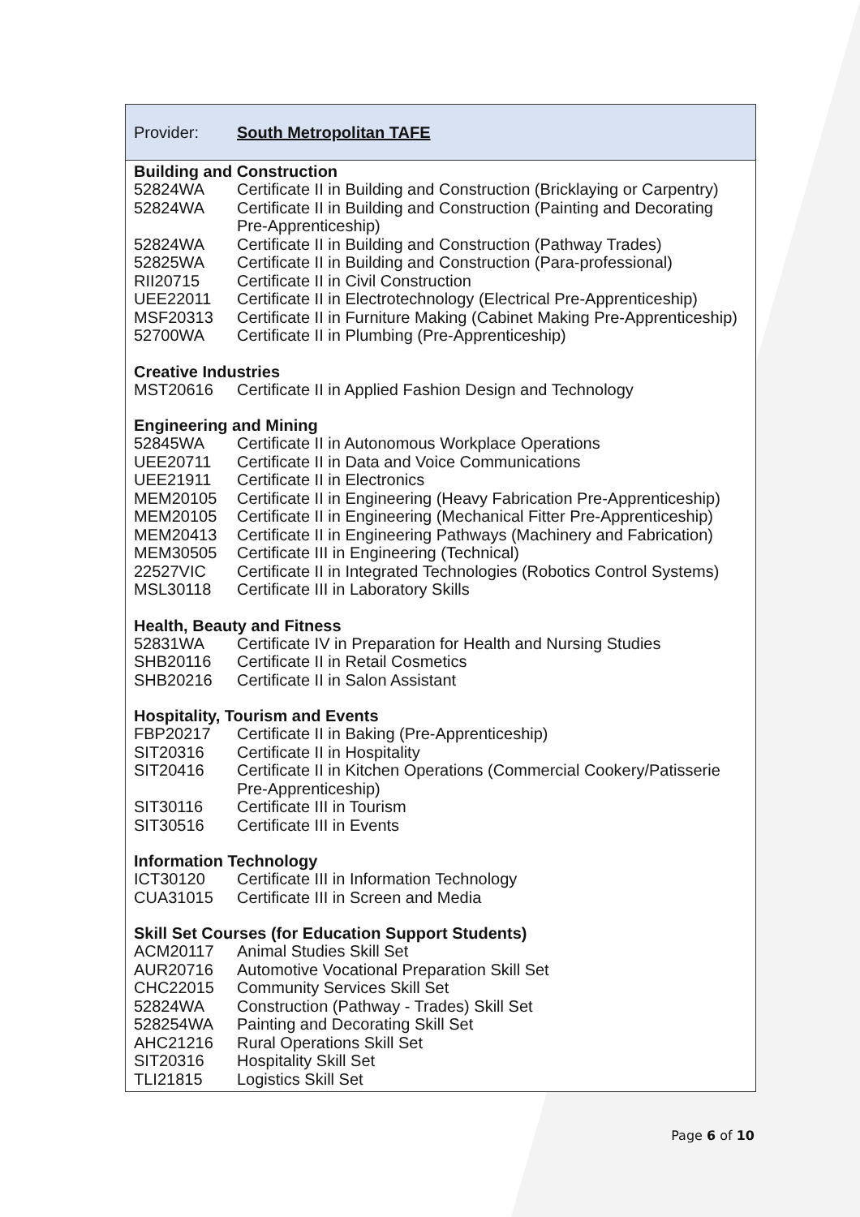Provider: South Metropolitan TAFE
Building and Construction
| 52824WA | Certificate II in Building and Construction (Bricklaying or Carpentry) |
| 52824WA | Certificate II in Building and Construction (Painting and Decorating Pre-Apprenticeship) |
| 52824WA | Certificate II in Building and Construction (Pathway Trades) |
| 52825WA | Certificate II in Building and Construction (Para-professional) |
| RII20715 | Certificate II in Civil Construction |
| UEE22011 | Certificate II in Electrotechnology (Electrical Pre-Apprenticeship) |
| MSF20313 | Certificate II in Furniture Making (Cabinet Making Pre-Apprenticeship) |
| 52700WA | Certificate II in Plumbing (Pre-Apprenticeship) |
Creative Industries
| MST20616 | Certificate II in Applied Fashion Design and Technology |
Engineering and Mining
| 52845WA | Certificate II in Autonomous Workplace Operations |
| UEE20711 | Certificate II in Data and Voice Communications |
| UEE21911 | Certificate II in Electronics |
| MEM20105 | Certificate II in Engineering (Heavy Fabrication Pre-Apprenticeship) |
| MEM20105 | Certificate II in Engineering (Mechanical Fitter Pre-Apprenticeship) |
| MEM20413 | Certificate II in Engineering Pathways (Machinery and Fabrication) |
| MEM30505 | Certificate III in Engineering (Technical) |
| 22527VIC | Certificate II in Integrated Technologies (Robotics Control Systems) |
| MSL30118 | Certificate III in Laboratory Skills |
Health, Beauty and Fitness
| 52831WA | Certificate IV in Preparation for Health and Nursing Studies |
| SHB20116 | Certificate II in Retail Cosmetics |
| SHB20216 | Certificate II in Salon Assistant |
Hospitality, Tourism and Events
| FBP20217 | Certificate II in Baking (Pre-Apprenticeship) |
| SIT20316 | Certificate II in Hospitality |
| SIT20416 | Certificate II in Kitchen Operations (Commercial Cookery/Patisserie Pre-Apprenticeship) |
| SIT30116 | Certificate III in Tourism |
| SIT30516 | Certificate III in Events |
Information Technology
| ICT30120 | Certificate III in Information Technology |
| CUA31015 | Certificate III in Screen and Media |
Skill Set Courses (for Education Support Students)
| ACM20117 | Animal Studies Skill Set |
| AUR20716 | Automotive Vocational Preparation Skill Set |
| CHC22015 | Community Services Skill Set |
| 52824WA | Construction (Pathway - Trades) Skill Set |
| 528254WA | Painting and Decorating Skill Set |
| AHC21216 | Rural Operations Skill Set |
| SIT20316 | Hospitality Skill Set |
| TLI21815 | Logistics Skill Set |
Page 6 of 10